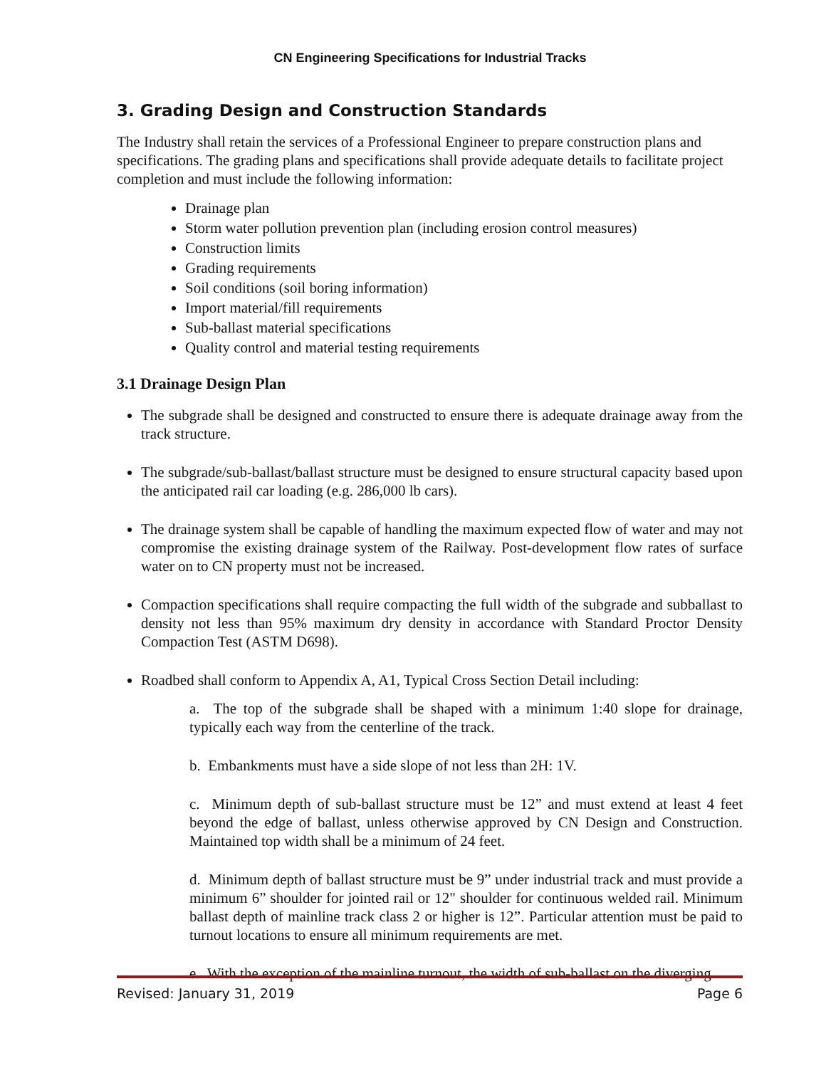CN Engineering Specifications for Industrial Tracks
3. Grading Design and Construction Standards
The Industry shall retain the services of a Professional Engineer to prepare construction plans and specifications. The grading plans and specifications shall provide adequate details to facilitate project completion and must include the following information:
Drainage plan
Storm water pollution prevention plan (including erosion control measures)
Construction limits
Grading requirements
Soil conditions (soil boring information)
Import material/fill requirements
Sub-ballast material specifications
Quality control and material testing requirements
3.1 Drainage Design Plan
The subgrade shall be designed and constructed to ensure there is adequate drainage away from the track structure.
The subgrade/sub-ballast/ballast structure must be designed to ensure structural capacity based upon the anticipated rail car loading (e.g. 286,000 lb cars).
The drainage system shall be capable of handling the maximum expected flow of water and may not compromise the existing drainage system of the Railway. Post-development flow rates of surface water on to CN property must not be increased.
Compaction specifications shall require compacting the full width of the subgrade and subballast to density not less than 95% maximum dry density in accordance with Standard Proctor Density Compaction Test (ASTM D698).
Roadbed shall conform to Appendix A, A1, Typical Cross Section Detail including:
a. The top of the subgrade shall be shaped with a minimum 1:40 slope for drainage, typically each way from the centerline of the track.
b. Embankments must have a side slope of not less than 2H: 1V.
c. Minimum depth of sub-ballast structure must be 12” and must extend at least 4 feet beyond the edge of ballast, unless otherwise approved by CN Design and Construction. Maintained top width shall be a minimum of 24 feet.
d. Minimum depth of ballast structure must be 9” under industrial track and must provide a minimum 6” shoulder for jointed rail or 12" shoulder for continuous welded rail. Minimum ballast depth of mainline track class 2 or higher is 12”. Particular attention must be paid to turnout locations to ensure all minimum requirements are met.
e. With the exception of the mainline turnout, the width of sub-ballast on the diverging
Revised: January 31, 2019 Page 6